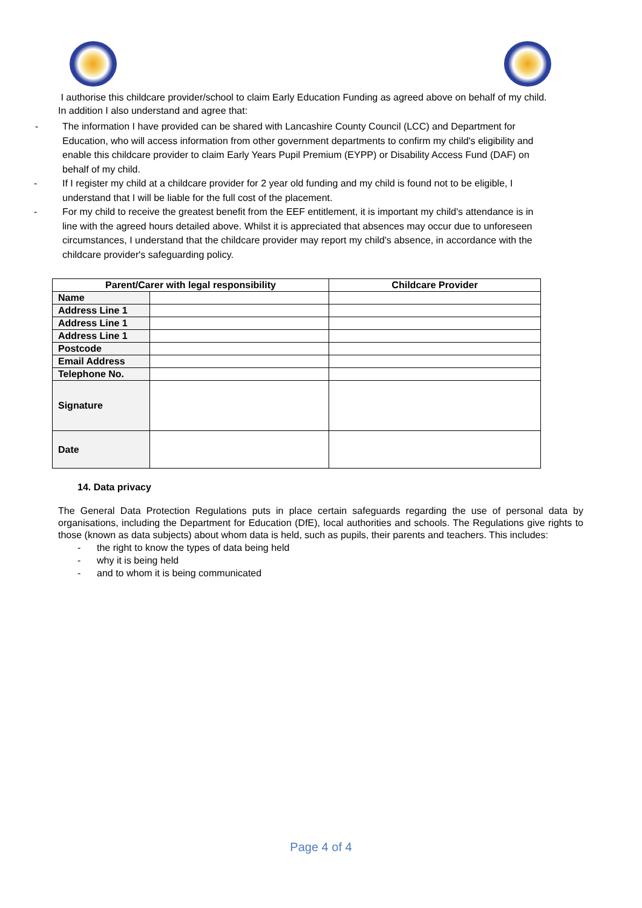I authorise this childcare provider/school to claim Early Education Funding as agreed above on behalf of my child.
In addition I also understand and agree that:
- The information I have provided can be shared with Lancashire County Council (LCC) and Department for Education, who will access information from other government departments to confirm my child's eligibility and enable this childcare provider to claim Early Years Pupil Premium (EYPP) or Disability Access Fund (DAF) on behalf of my child.
- If I register my child at a childcare provider for 2 year old funding and my child is found not to be eligible, I understand that I will be liable for the full cost of the placement.
- For my child to receive the greatest benefit from the EEF entitlement, it is important my child's attendance is in line with the agreed hours detailed above. Whilst it is appreciated that absences may occur due to unforeseen circumstances, I understand that the childcare provider may report my child's absence, in accordance with the childcare provider's safeguarding policy.
| Parent/Carer with legal responsibility | | Childcare Provider |
| --- | --- | --- |
| Name | | |
| Address Line 1 | | |
| Address Line 1 | | |
| Address Line 1 | | |
| Postcode | | |
| Email Address | | |
| Telephone No. | | |
| Signature | | |
| Date | | |
14. Data privacy
The General Data Protection Regulations puts in place certain safeguards regarding the use of personal data by organisations, including the Department for Education (DfE), local authorities and schools. The Regulations give rights to those (known as data subjects) about whom data is held, such as pupils, their parents and teachers. This includes:
- the right to know the types of data being held
- why it is being held
- and to whom it is being communicated
Page 4 of 4